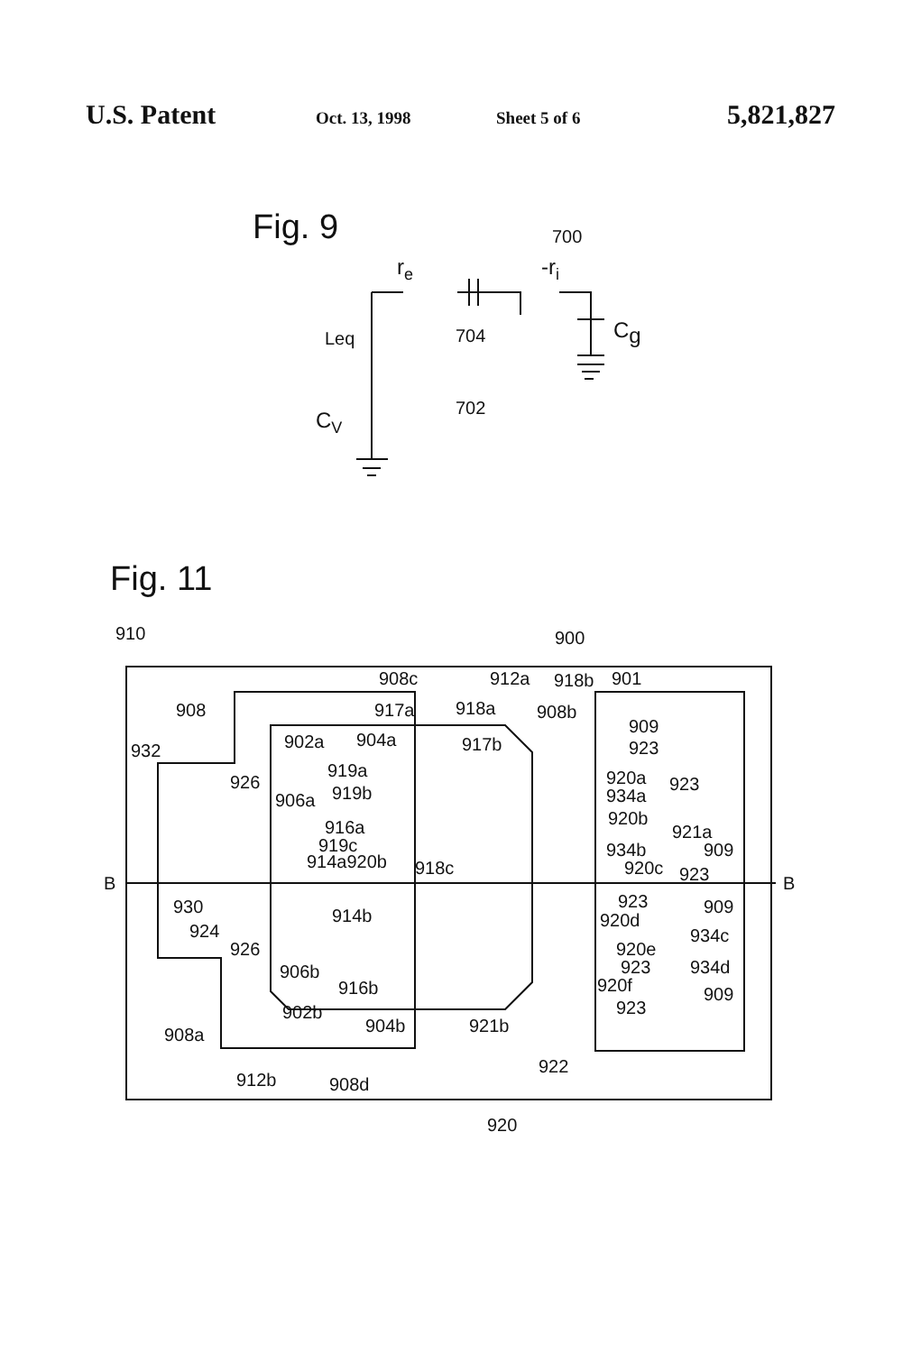U.S. Patent
Oct. 13, 1998 Sheet 5 of 6
5,821,827
Fig. 9
700
re
-ri
Leq
704
Cg
702
CV
Fig. 11
910
900
908c
912a
918b
901
908
917a
918a
908b
909
932
902a
904a
917b
923
926
919a
920a
923
906a
919b
934a
920b
916a
921a
919c
934b
909
914a920b
918c
920c
923
B
B
930
923
909
914b
920d
924
934c
926
920e
906b
923
934d
916b
920f
909
902b
904b
921b
923
908a
922
912b
908d
920